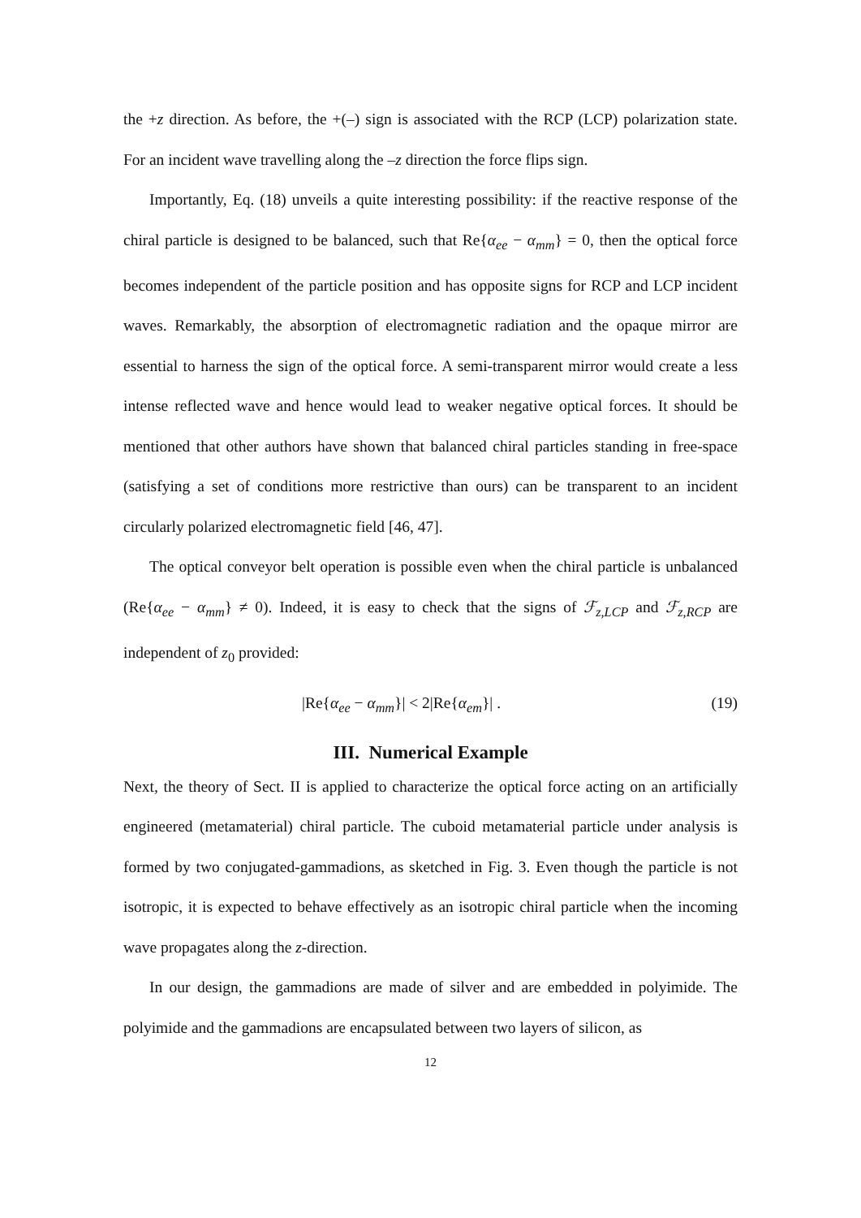the +z direction. As before, the +(–) sign is associated with the RCP (LCP) polarization state. For an incident wave travelling along the –z direction the force flips sign.
Importantly, Eq. (18) unveils a quite interesting possibility: if the reactive response of the chiral particle is designed to be balanced, such that Re{α<sub>ee</sub> − α<sub>mm</sub>} = 0, then the optical force becomes independent of the particle position and has opposite signs for RCP and LCP incident waves. Remarkably, the absorption of electromagnetic radiation and the opaque mirror are essential to harness the sign of the optical force. A semi-transparent mirror would create a less intense reflected wave and hence would lead to weaker negative optical forces. It should be mentioned that other authors have shown that balanced chiral particles standing in free-space (satisfying a set of conditions more restrictive than ours) can be transparent to an incident circularly polarized electromagnetic field [46, 47].
The optical conveyor belt operation is possible even when the chiral particle is unbalanced (Re{α<sub>ee</sub> − α<sub>mm</sub>} ≠ 0). Indeed, it is easy to check that the signs of ℱ<sub>z,LCP</sub> and ℱ<sub>z,RCP</sub> are independent of z<sub>0</sub> provided:
|Re{α<sub>ee</sub> − α<sub>mm</sub>}| < 2|Re{α<sub>em</sub>}| . (19)
III. Numerical Example
Next, the theory of Sect. II is applied to characterize the optical force acting on an artificially engineered (metamaterial) chiral particle. The cuboid metamaterial particle under analysis is formed by two conjugated-gammadions, as sketched in Fig. 3. Even though the particle is not isotropic, it is expected to behave effectively as an isotropic chiral particle when the incoming wave propagates along the z-direction.
In our design, the gammadions are made of silver and are embedded in polyimide. The polyimide and the gammadions are encapsulated between two layers of silicon, as
12